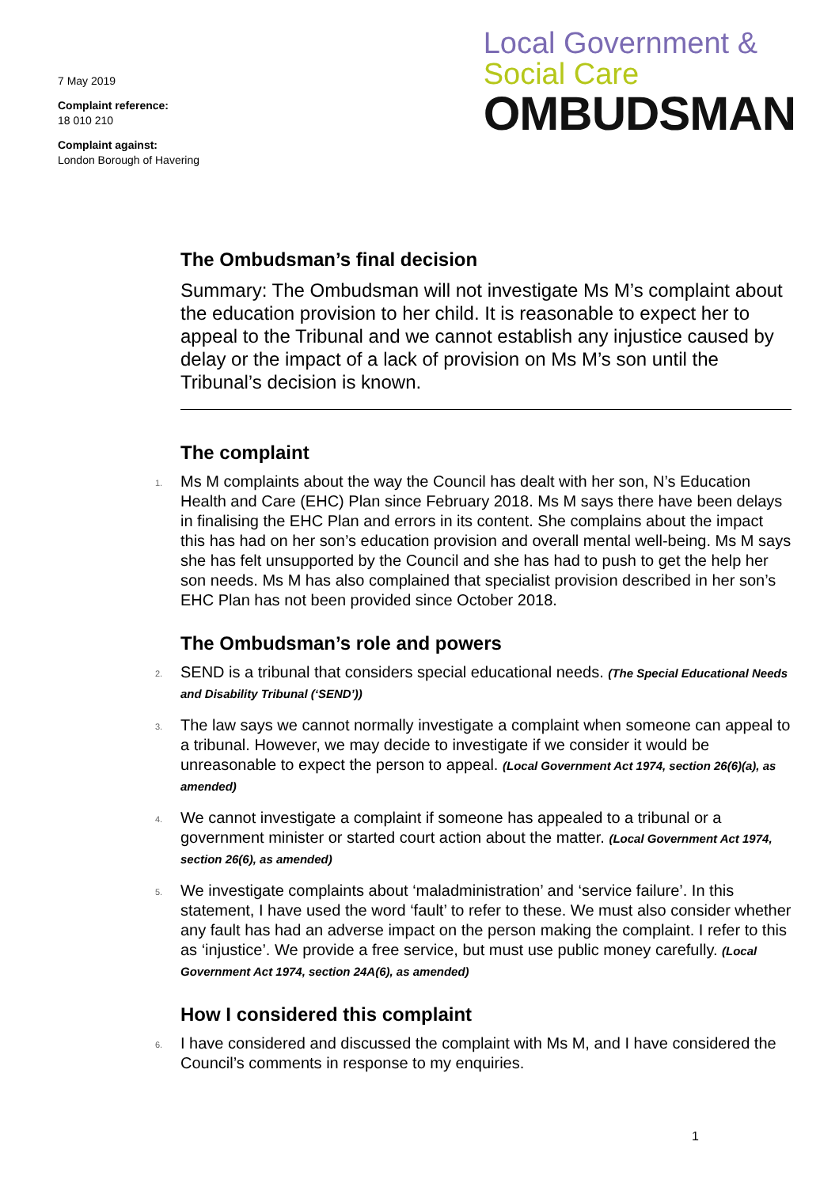7 May 2019
Complaint reference:
18 010 210
Complaint against:
London Borough of Havering
Local Government &
Social Care
OMBUDSMAN
The Ombudsman’s final decision
Summary: The Ombudsman will not investigate Ms M’s complaint about the education provision to her child. It is reasonable to expect her to appeal to the Tribunal and we cannot establish any injustice caused by delay or the impact of a lack of provision on Ms M’s son until the Tribunal’s decision is known.
The complaint
1. Ms M complaints about the way the Council has dealt with her son, N’s Education Health and Care (EHC) Plan since February 2018. Ms M says there have been delays in finalising the EHC Plan and errors in its content. She complains about the impact this has had on her son’s education provision and overall mental well-being. Ms M says she has felt unsupported by the Council and she has had to push to get the help her son needs. Ms M has also complained that specialist provision described in her son’s EHC Plan has not been provided since October 2018.
The Ombudsman’s role and powers
2. SEND is a tribunal that considers special educational needs. (The Special Educational Needs and Disability Tribunal (‘SEND’))
3. The law says we cannot normally investigate a complaint when someone can appeal to a tribunal. However, we may decide to investigate if we consider it would be unreasonable to expect the person to appeal. (Local Government Act 1974, section 26(6)(a), as amended)
4. We cannot investigate a complaint if someone has appealed to a tribunal or a government minister or started court action about the matter. (Local Government Act 1974, section 26(6), as amended)
5. We investigate complaints about ‘maladministration’ and ‘service failure’. In this statement, I have used the word ‘fault’ to refer to these. We must also consider whether any fault has had an adverse impact on the person making the complaint. I refer to this as ‘injustice’. We provide a free service, but must use public money carefully. (Local Government Act 1974, section 24A(6), as amended)
How I considered this complaint
6. I have considered and discussed the complaint with Ms M, and I have considered the Council’s comments in response to my enquiries.
1